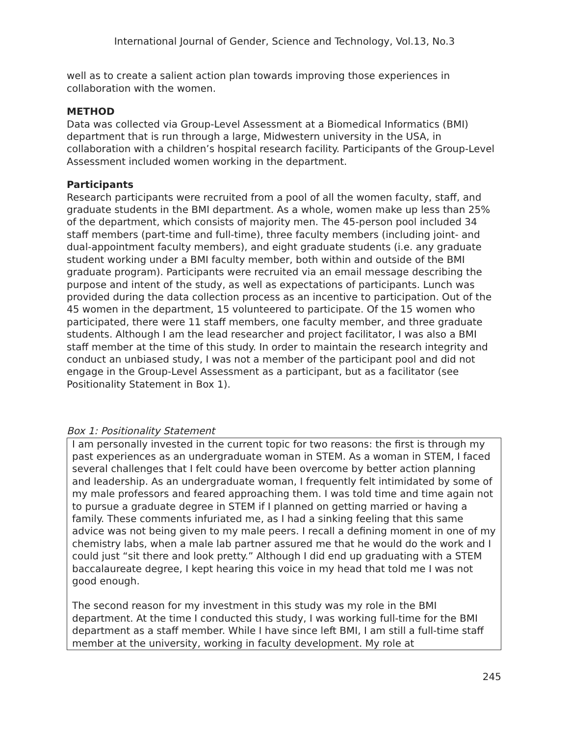International Journal of Gender, Science and Technology, Vol.13, No.3
well as to create a salient action plan towards improving those experiences in collaboration with the women.
METHOD
Data was collected via Group-Level Assessment at a Biomedical Informatics (BMI) department that is run through a large, Midwestern university in the USA, in collaboration with a children’s hospital research facility. Participants of the Group-Level Assessment included women working in the department.
Participants
Research participants were recruited from a pool of all the women faculty, staff, and graduate students in the BMI department. As a whole, women make up less than 25% of the department, which consists of majority men. The 45-person pool included 34 staff members (part-time and full-time), three faculty members (including joint- and dual-appointment faculty members), and eight graduate students (i.e. any graduate student working under a BMI faculty member, both within and outside of the BMI graduate program). Participants were recruited via an email message describing the purpose and intent of the study, as well as expectations of participants. Lunch was provided during the data collection process as an incentive to participation. Out of the 45 women in the department, 15 volunteered to participate. Of the 15 women who participated, there were 11 staff members, one faculty member, and three graduate students. Although I am the lead researcher and project facilitator, I was also a BMI staff member at the time of this study. In order to maintain the research integrity and conduct an unbiased study, I was not a member of the participant pool and did not engage in the Group-Level Assessment as a participant, but as a facilitator (see Positionality Statement in Box 1).
Box 1: Positionality Statement
I am personally invested in the current topic for two reasons: the first is through my past experiences as an undergraduate woman in STEM. As a woman in STEM, I faced several challenges that I felt could have been overcome by better action planning and leadership. As an undergraduate woman, I frequently felt intimidated by some of my male professors and feared approaching them. I was told time and time again not to pursue a graduate degree in STEM if I planned on getting married or having a family. These comments infuriated me, as I had a sinking feeling that this same advice was not being given to my male peers. I recall a defining moment in one of my chemistry labs, when a male lab partner assured me that he would do the work and I could just “sit there and look pretty.” Although I did end up graduating with a STEM baccalaureate degree, I kept hearing this voice in my head that told me I was not good enough.
The second reason for my investment in this study was my role in the BMI department. At the time I conducted this study, I was working full-time for the BMI department as a staff member. While I have since left BMI, I am still a full-time staff member at the university, working in faculty development. My role at
245